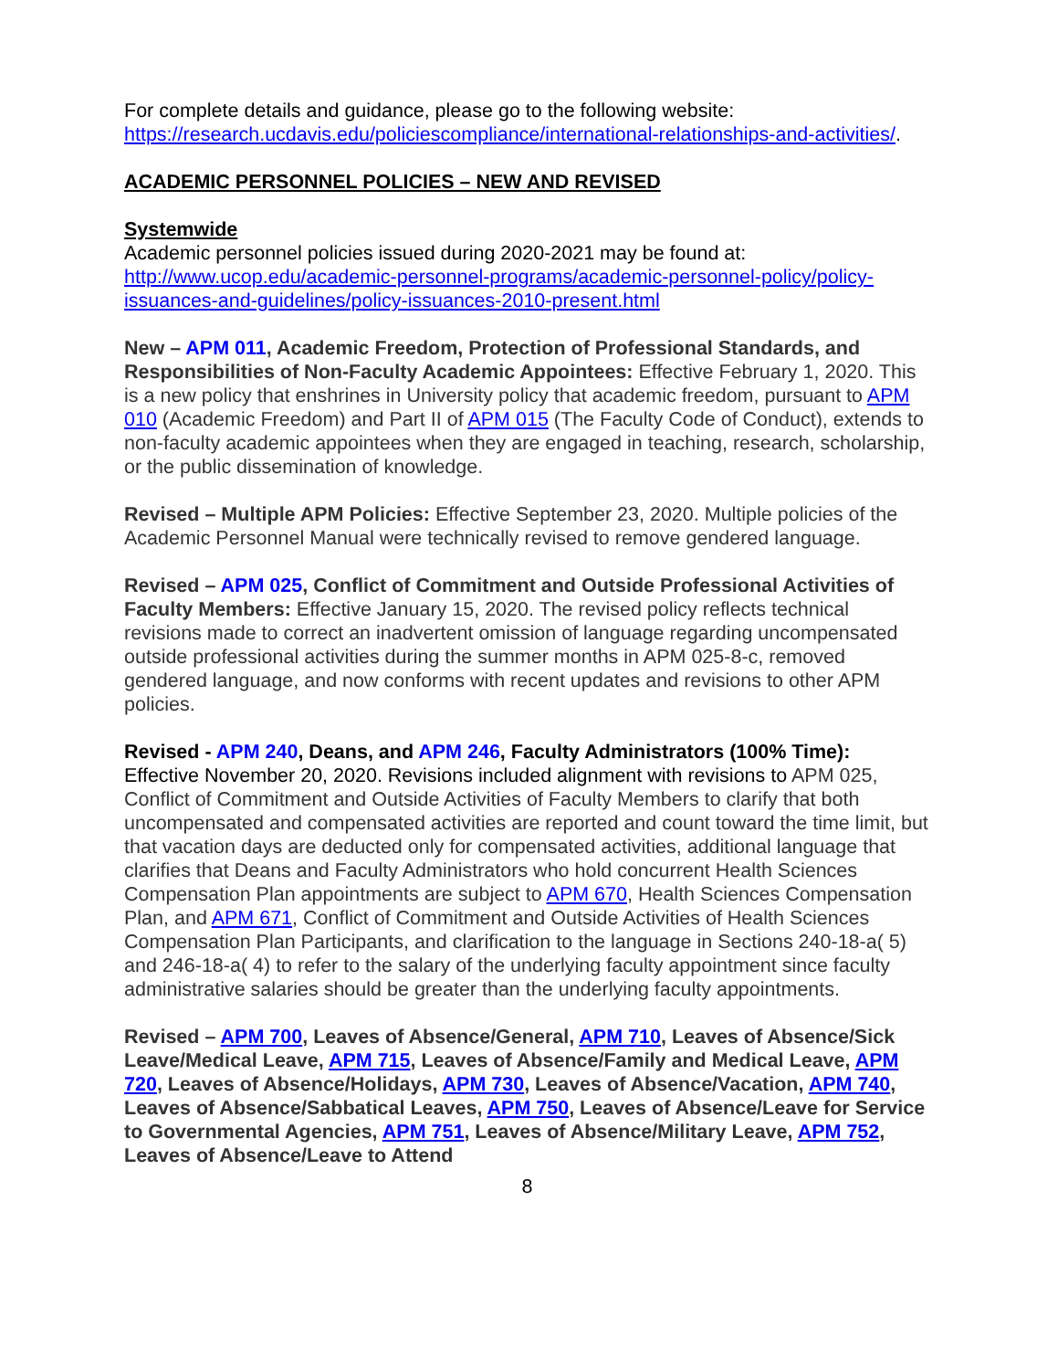For complete details and guidance, please go to the following website: https://research.ucdavis.edu/policiescompliance/international-relationships-and-activities/.
ACADEMIC PERSONNEL POLICIES – NEW AND REVISED
Systemwide
Academic personnel policies issued during 2020-2021 may be found at: http://www.ucop.edu/academic-personnel-programs/academic-personnel-policy/policy-issuances-and-guidelines/policy-issuances-2010-present.html
New – APM 011, Academic Freedom, Protection of Professional Standards, and Responsibilities of Non-Faculty Academic Appointees: Effective February 1, 2020. This is a new policy that enshrines in University policy that academic freedom, pursuant to APM 010 (Academic Freedom) and Part II of APM 015 (The Faculty Code of Conduct), extends to non-faculty academic appointees when they are engaged in teaching, research, scholarship, or the public dissemination of knowledge.
Revised – Multiple APM Policies: Effective September 23, 2020. Multiple policies of the Academic Personnel Manual were technically revised to remove gendered language.
Revised – APM 025, Conflict of Commitment and Outside Professional Activities of Faculty Members: Effective January 15, 2020. The revised policy reflects technical revisions made to correct an inadvertent omission of language regarding uncompensated outside professional activities during the summer months in APM 025-8-c, removed gendered language, and now conforms with recent updates and revisions to other APM policies.
Revised - APM 240, Deans, and APM 246, Faculty Administrators (100% Time): Effective November 20, 2020. Revisions included alignment with revisions to APM 025, Conflict of Commitment and Outside Activities of Faculty Members to clarify that both uncompensated and compensated activities are reported and count toward the time limit, but that vacation days are deducted only for compensated activities, additional language that clarifies that Deans and Faculty Administrators who hold concurrent Health Sciences Compensation Plan appointments are subject to APM 670, Health Sciences Compensation Plan, and APM 671, Conflict of Commitment and Outside Activities of Health Sciences Compensation Plan Participants, and clarification to the language in Sections 240-18-a( 5) and 246-18-a( 4) to refer to the salary of the underlying faculty appointment since faculty administrative salaries should be greater than the underlying faculty appointments.
Revised – APM 700, Leaves of Absence/General, APM 710, Leaves of Absence/Sick Leave/Medical Leave, APM 715, Leaves of Absence/Family and Medical Leave, APM 720, Leaves of Absence/Holidays, APM 730, Leaves of Absence/Vacation, APM 740, Leaves of Absence/Sabbatical Leaves, APM 750, Leaves of Absence/Leave for Service to Governmental Agencies, APM 751, Leaves of Absence/Military Leave, APM 752, Leaves of Absence/Leave to Attend
8